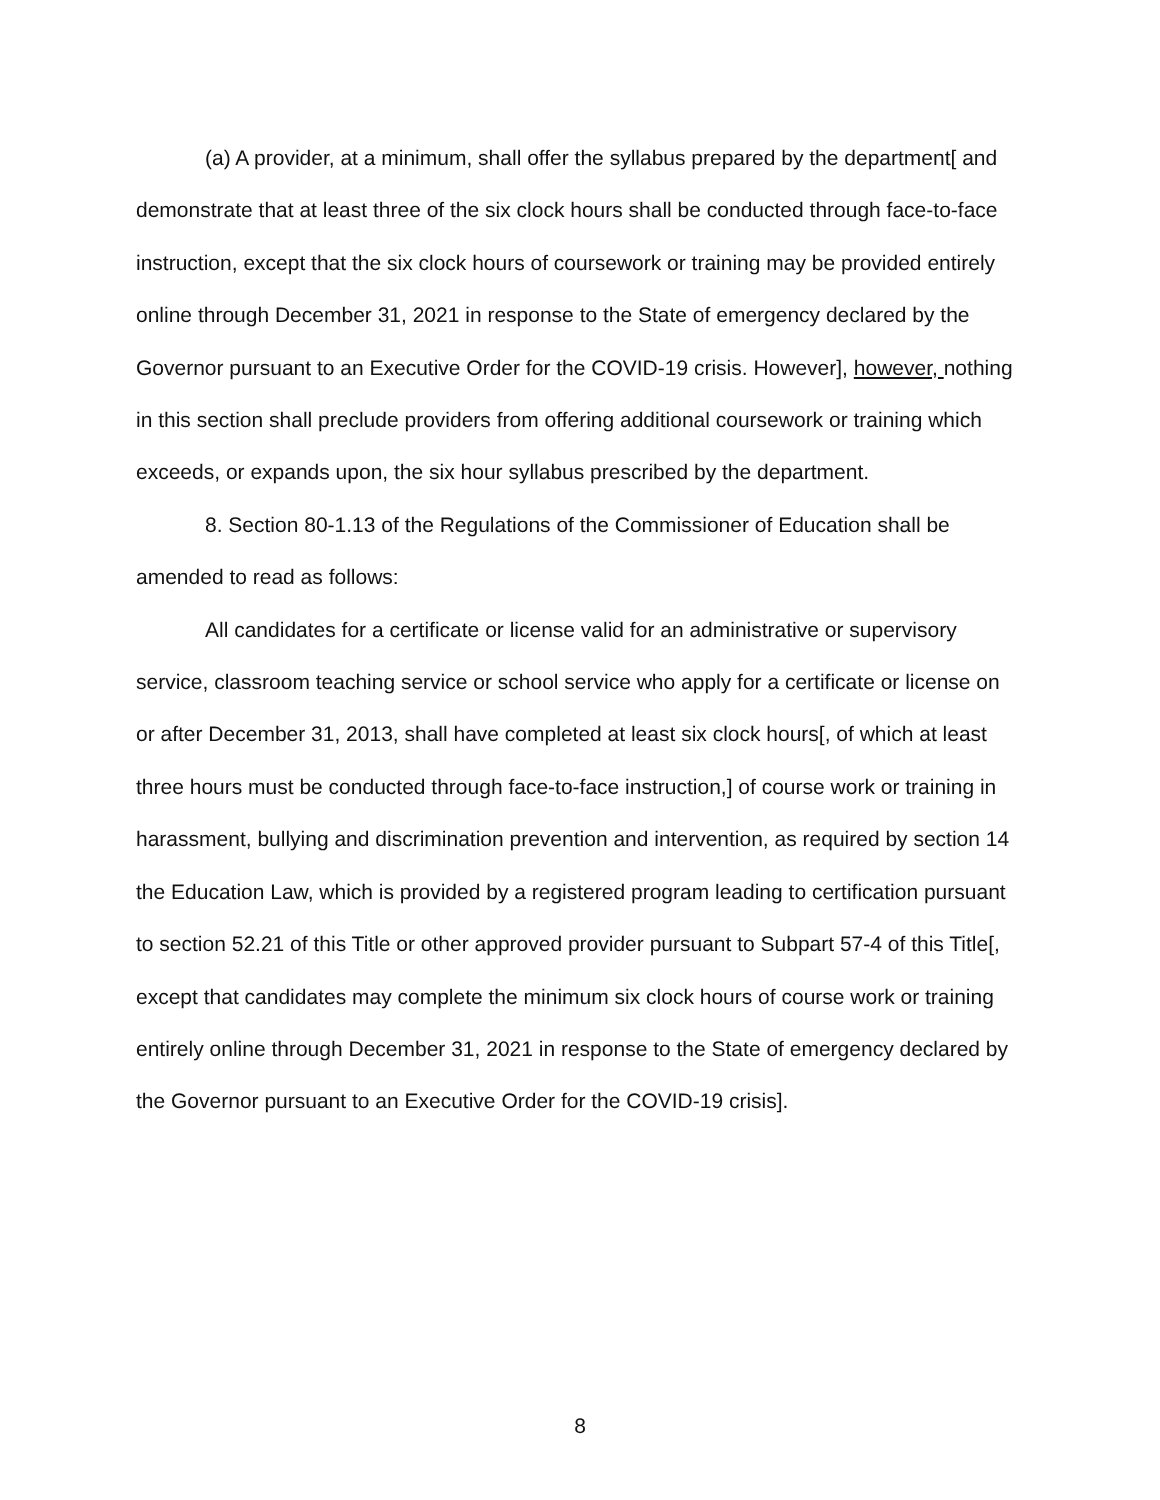(a) A provider, at a minimum, shall offer the syllabus prepared by the department[ and demonstrate that at least three of the six clock hours shall be conducted through face-to-face instruction, except that the six clock hours of coursework or training may be provided entirely online through December 31, 2021 in response to the State of emergency declared by the Governor pursuant to an Executive Order for the COVID-19 crisis. However], however, nothing in this section shall preclude providers from offering additional coursework or training which exceeds, or expands upon, the six hour syllabus prescribed by the department.
8. Section 80-1.13 of the Regulations of the Commissioner of Education shall be amended to read as follows:
All candidates for a certificate or license valid for an administrative or supervisory service, classroom teaching service or school service who apply for a certificate or license on or after December 31, 2013, shall have completed at least six clock hours[, of which at least three hours must be conducted through face-to-face instruction,] of course work or training in harassment, bullying and discrimination prevention and intervention, as required by section 14 the Education Law, which is provided by a registered program leading to certification pursuant to section 52.21 of this Title or other approved provider pursuant to Subpart 57-4 of this Title[, except that candidates may complete the minimum six clock hours of course work or training entirely online through December 31, 2021 in response to the State of emergency declared by the Governor pursuant to an Executive Order for the COVID-19 crisis].
8